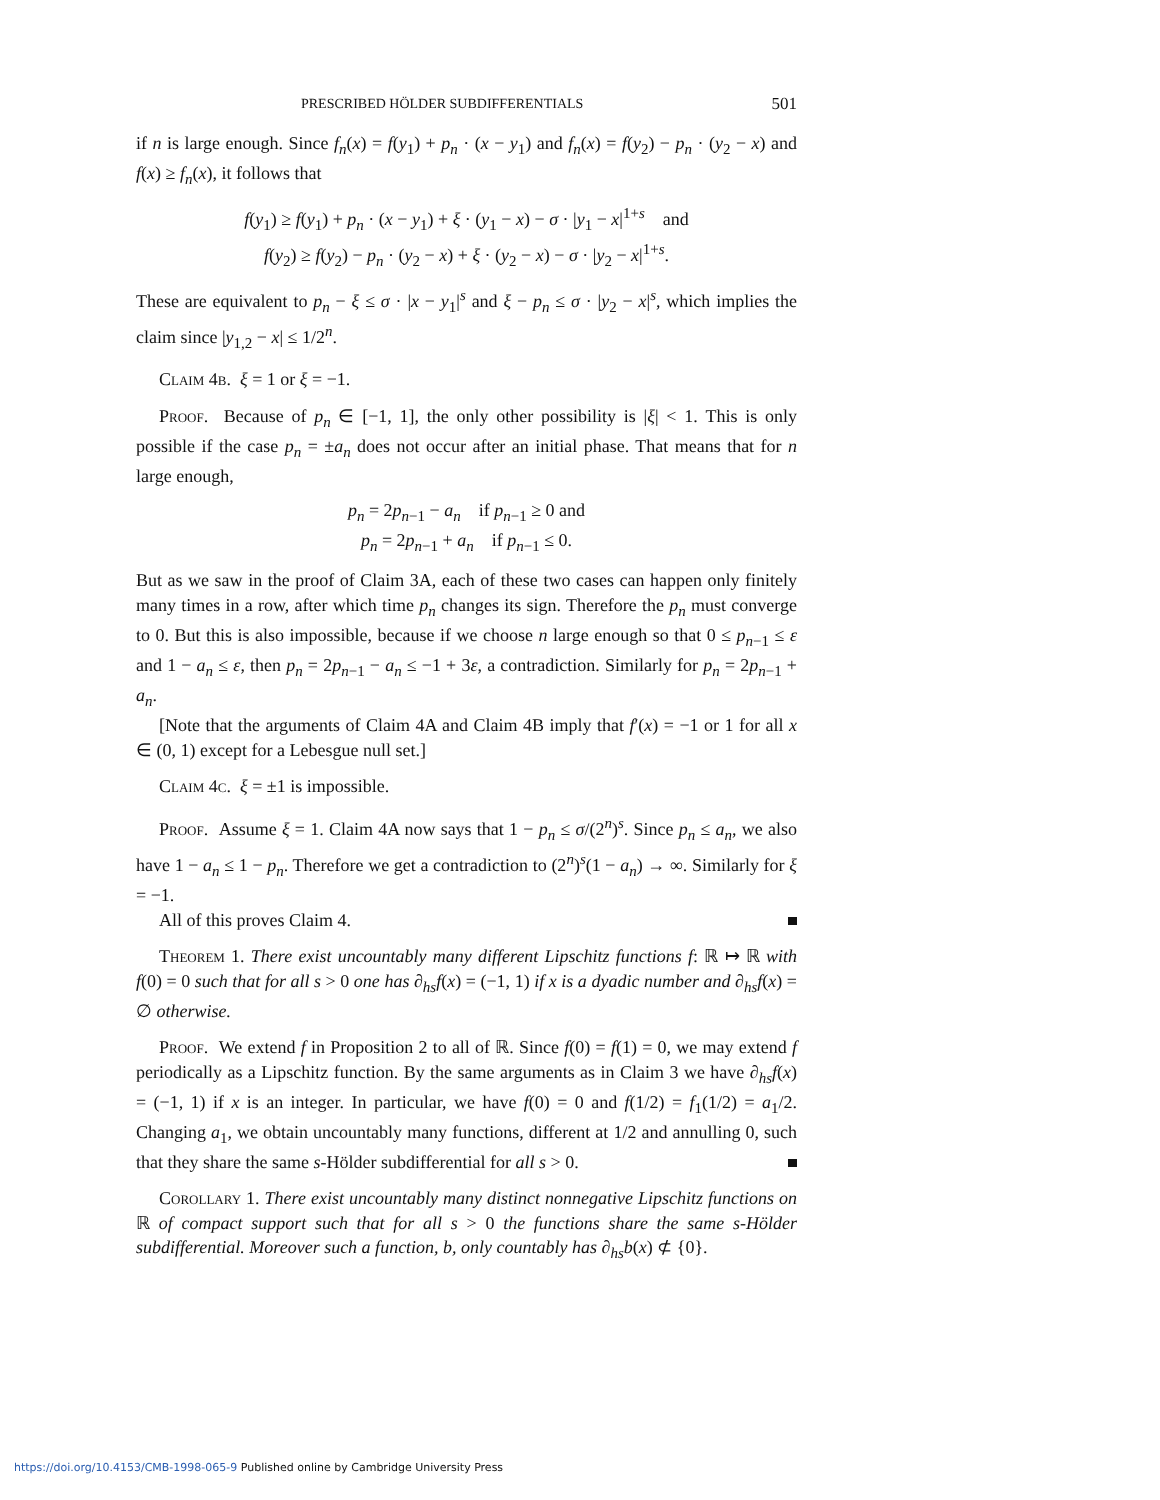PRESCRIBED HÖLDER SUBDIFFERENTIALS 501
if n is large enough. Since f<sub>n</sub>(x) = f(y<sub>1</sub>) + p<sub>n</sub> · (x − y<sub>1</sub>) and f<sub>n</sub>(x) = f(y<sub>2</sub>) − p<sub>n</sub> · (y<sub>2</sub> − x) and f(x) ≥ f<sub>n</sub>(x), it follows that
f(y<sub>1</sub>) ≥ f(y<sub>1</sub>) + p<sub>n</sub> · (x − y<sub>1</sub>) + ξ · (y<sub>1</sub> − x) − σ · |y<sub>1</sub> − x|<sup>1+s</sup> and
f(y<sub>2</sub>) ≥ f(y<sub>2</sub>) − p<sub>n</sub> · (y<sub>2</sub> − x) + ξ · (y<sub>2</sub> − x) − σ · |y<sub>2</sub> − x|<sup>1+s</sup>.
These are equivalent to p<sub>n</sub> − ξ ≤ σ · |x − y<sub>1</sub>|<sup>s</sup> and ξ − p<sub>n</sub> ≤ σ · |y<sub>2</sub> − x|<sup>s</sup>, which implies the claim since |y<sub>1,2</sub> − x| ≤ 1/2<sup>n</sup>.
Claim 4b. ξ = 1 or ξ = −1.
Proof. Because of p<sub>n</sub> ∈ [−1, 1], the only other possibility is |ξ| < 1. This is only possible if the case p<sub>n</sub> = ±a<sub>n</sub> does not occur after an initial phase. That means that for n large enough,
p<sub>n</sub> = 2p<sub>n−1</sub> − a<sub>n</sub> if p<sub>n−1</sub> ≥ 0 and
p<sub>n</sub> = 2p<sub>n−1</sub> + a<sub>n</sub> if p<sub>n−1</sub> ≤ 0.
But as we saw in the proof of Claim 3A, each of these two cases can happen only finitely many times in a row, after which time p<sub>n</sub> changes its sign. Therefore the p<sub>n</sub> must converge to 0. But this is also impossible, because if we choose n large enough so that 0 ≤ p<sub>n−1</sub> ≤ ε and 1 − a<sub>n</sub> ≤ ε, then p<sub>n</sub> = 2p<sub>n−1</sub> − a<sub>n</sub> ≤ −1 + 3ε, a contradiction. Similarly for p<sub>n</sub> = 2p<sub>n−1</sub> + a<sub>n</sub>.
[Note that the arguments of Claim 4A and Claim 4B imply that f′(x) = −1 or 1 for all x ∈ (0, 1) except for a Lebesgue null set.]
Claim 4c. ξ = ±1 is impossible.
Proof. Assume ξ = 1. Claim 4A now says that 1 − p<sub>n</sub> ≤ σ/(2<sup>n</sup>)<sup>s</sup>. Since p<sub>n</sub> ≤ a<sub>n</sub>, we also have 1 − a<sub>n</sub> ≤ 1 − p<sub>n</sub>. Therefore we get a contradiction to (2<sup>n</sup>)<sup>s</sup>(1 − a<sub>n</sub>) → ∞. Similarly for ξ = −1.
All of this proves Claim 4.
Theorem 1. There exist uncountably many different Lipschitz functions f: ℝ ↦ ℝ with f(0) = 0 such that for all s > 0 one has ∂<sub>hs</sub>f(x) = (−1, 1) if x is a dyadic number and ∂<sub>hs</sub>f(x) = ∅ otherwise.
Proof. We extend f in Proposition 2 to all of ℝ. Since f(0) = f(1) = 0, we may extend f periodically as a Lipschitz function. By the same arguments as in Claim 3 we have ∂<sub>hs</sub>f(x) = (−1, 1) if x is an integer. In particular, we have f(0) = 0 and f(1/2) = f<sub>1</sub>(1/2) = a<sub>1</sub>/2. Changing a<sub>1</sub>, we obtain uncountably many functions, different at 1/2 and annulling 0, such that they share the same s-Hölder subdifferential for all s > 0.
Corollary 1. There exist uncountably many distinct nonnegative Lipschitz functions on ℝ of compact support such that for all s > 0 the functions share the same s-Hölder subdifferential. Moreover such a function, b, only countably has ∂<sub>hs</sub>b(x) ⊄ {0}.
https://doi.org/10.4153/CMB-1998-065-9 Published online by Cambridge University Press